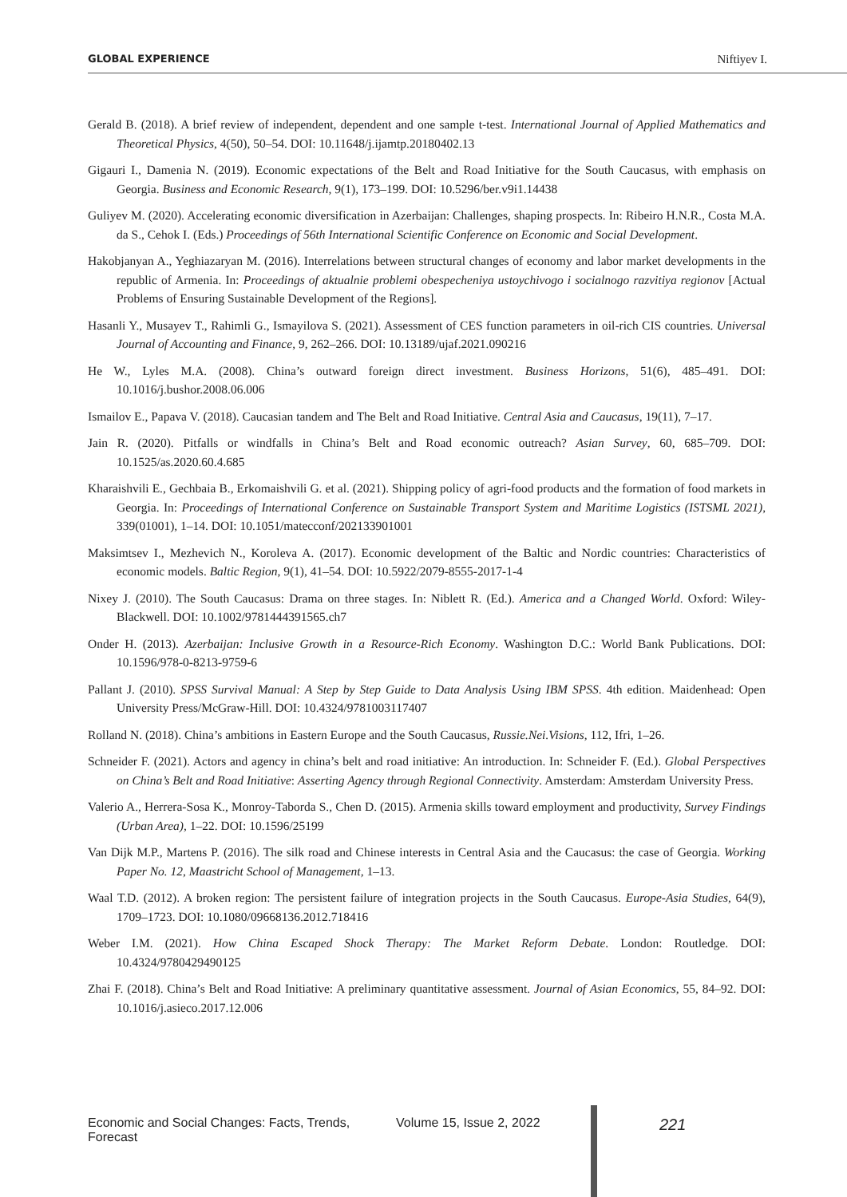GLOBAL EXPERIENCE Niftiyev I.
Gerald B. (2018). A brief review of independent, dependent and one sample t-test. International Journal of Applied Mathematics and Theoretical Physics, 4(50), 50–54. DOI: 10.11648/j.ijamtp.20180402.13
Gigauri I., Damenia N. (2019). Economic expectations of the Belt and Road Initiative for the South Caucasus, with emphasis on Georgia. Business and Economic Research, 9(1), 173–199. DOI: 10.5296/ber.v9i1.14438
Guliyev M. (2020). Accelerating economic diversification in Azerbaijan: Challenges, shaping prospects. In: Ribeiro H.N.R., Costa M.A. da S., Cehok I. (Eds.) Proceedings of 56th International Scientific Conference on Economic and Social Development.
Hakobjanyan A., Yeghiazaryan M. (2016). Interrelations between structural changes of economy and labor market developments in the republic of Armenia. In: Proceedings of aktualnie problemi obespecheniya ustoychivogo i socialnogo razvitiya regionov [Actual Problems of Ensuring Sustainable Development of the Regions].
Hasanli Y., Musayev T., Rahimli G., Ismayilova S. (2021). Assessment of CES function parameters in oil-rich CIS countries. Universal Journal of Accounting and Finance, 9, 262–266. DOI: 10.13189/ujaf.2021.090216
He W., Lyles M.A. (2008). China’s outward foreign direct investment. Business Horizons, 51(6), 485–491. DOI: 10.1016/j.bushor.2008.06.006
Ismailov E., Papava V. (2018). Caucasian tandem and The Belt and Road Initiative. Central Asia and Caucasus, 19(11), 7–17.
Jain R. (2020). Pitfalls or windfalls in China’s Belt and Road economic outreach? Asian Survey, 60, 685–709. DOI: 10.1525/as.2020.60.4.685
Kharaishvili E., Gechbaia B., Erkomaishvili G. et al. (2021). Shipping policy of agri-food products and the formation of food markets in Georgia. In: Proceedings of International Conference on Sustainable Transport System and Maritime Logistics (ISTSML 2021), 339(01001), 1–14. DOI: 10.1051/matecconf/202133901001
Maksimtsev I., Mezhevich N., Koroleva A. (2017). Economic development of the Baltic and Nordic countries: Characteristics of economic models. Baltic Region, 9(1), 41–54. DOI: 10.5922/2079-8555-2017-1-4
Nixey J. (2010). The South Caucasus: Drama on three stages. In: Niblett R. (Ed.). America and a Changed World. Oxford: Wiley-Blackwell. DOI: 10.1002/9781444391565.ch7
Onder H. (2013). Azerbaijan: Inclusive Growth in a Resource-Rich Economy. Washington D.C.: World Bank Publications. DOI: 10.1596/978-0-8213-9759-6
Pallant J. (2010). SPSS Survival Manual: A Step by Step Guide to Data Analysis Using IBM SPSS. 4th edition. Maidenhead: Open University Press/McGraw-Hill. DOI: 10.4324/9781003117407
Rolland N. (2018). China’s ambitions in Eastern Europe and the South Caucasus, Russie.Nei.Visions, 112, Ifri, 1–26.
Schneider F. (2021). Actors and agency in china’s belt and road initiative: An introduction. In: Schneider F. (Ed.). Global Perspectives on China’s Belt and Road Initiative: Asserting Agency through Regional Connectivity. Amsterdam: Amsterdam University Press.
Valerio A., Herrera-Sosa K., Monroy-Taborda S., Chen D. (2015). Armenia skills toward employment and productivity, Survey Findings (Urban Area), 1–22. DOI: 10.1596/25199
Van Dijk M.P., Martens P. (2016). The silk road and Chinese interests in Central Asia and the Caucasus: the case of Georgia. Working Paper No. 12, Maastricht School of Management, 1–13.
Waal T.D. (2012). A broken region: The persistent failure of integration projects in the South Caucasus. Europe-Asia Studies, 64(9), 1709–1723. DOI: 10.1080/09668136.2012.718416
Weber I.M. (2021). How China Escaped Shock Therapy: The Market Reform Debate. London: Routledge. DOI: 10.4324/9780429490125
Zhai F. (2018). China’s Belt and Road Initiative: A preliminary quantitative assessment. Journal of Asian Economics, 55, 84–92. DOI: 10.1016/j.asieco.2017.12.006
Economic and Social Changes: Facts, Trends, Forecast Volume 15, Issue 2, 2022 221